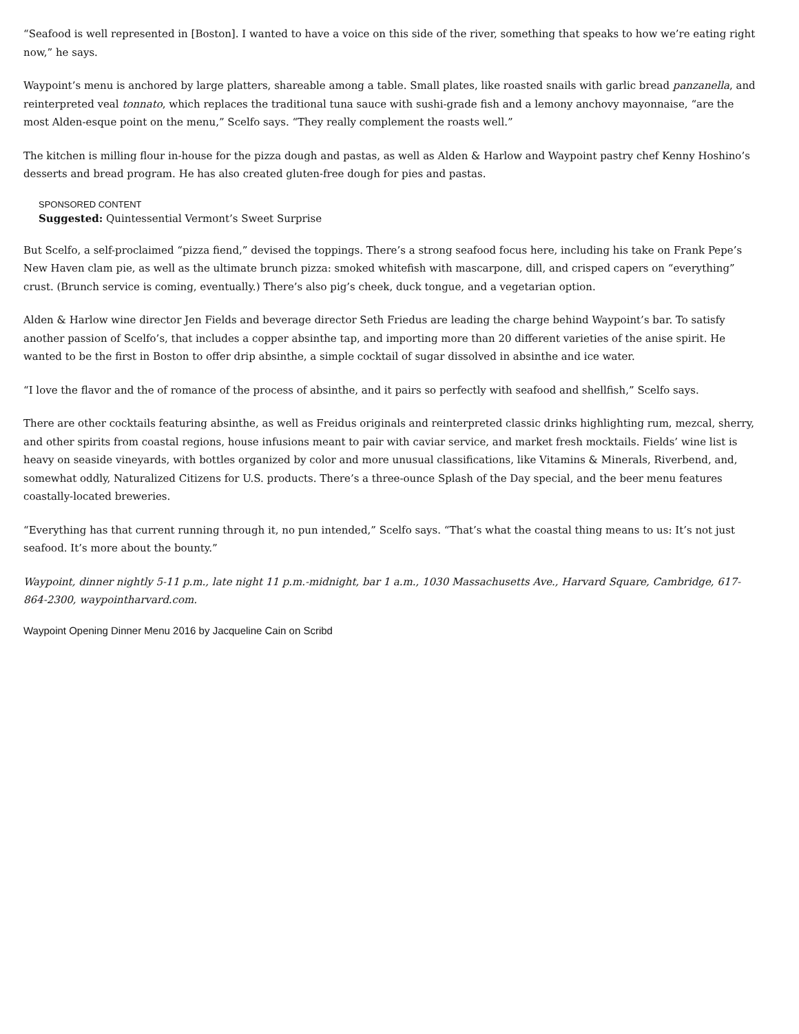“Seafood is well represented in [Boston]. I wanted to have a voice on this side of the river, something that speaks to how we’re eating right now,” he says.
Waypoint’s menu is anchored by large platters, shareable among a table. Small plates, like roasted snails with garlic bread panzanella, and reinterpreted veal tonnato, which replaces the traditional tuna sauce with sushi-grade fish and a lemony anchovy mayonnaise, “are the most Alden-esque point on the menu,” Scelfo says. “They really complement the roasts well.”
The kitchen is milling flour in-house for the pizza dough and pastas, as well as Alden & Harlow and Waypoint pastry chef Kenny Hoshino’s desserts and bread program. He has also created gluten-free dough for pies and pastas.
SPONSORED CONTENT
Suggested: Quintessential Vermont’s Sweet Surprise
But Scelfo, a self-proclaimed “pizza fiend,” devised the toppings. There’s a strong seafood focus here, including his take on Frank Pepe’s New Haven clam pie, as well as the ultimate brunch pizza: smoked whitefish with mascarpone, dill, and crisped capers on “everything” crust. (Brunch service is coming, eventually.) There’s also pig’s cheek, duck tongue, and a vegetarian option.
Alden & Harlow wine director Jen Fields and beverage director Seth Friedus are leading the charge behind Waypoint’s bar. To satisfy another passion of Scelfo’s, that includes a copper absinthe tap, and importing more than 20 different varieties of the anise spirit. He wanted to be the first in Boston to offer drip absinthe, a simple cocktail of sugar dissolved in absinthe and ice water.
“I love the flavor and the of romance of the process of absinthe, and it pairs so perfectly with seafood and shellfish,” Scelfo says.
There are other cocktails featuring absinthe, as well as Freidus originals and reinterpreted classic drinks highlighting rum, mezcal, sherry, and other spirits from coastal regions, house infusions meant to pair with caviar service, and market fresh mocktails. Fields’ wine list is heavy on seaside vineyards, with bottles organized by color and more unusual classifications, like Vitamins & Minerals, Riverbend, and, somewhat oddly, Naturalized Citizens for U.S. products. There’s a three-ounce Splash of the Day special, and the beer menu features coastally-located breweries.
“Everything has that current running through it, no pun intended,” Scelfo says. “That’s what the coastal thing means to us: It’s not just seafood. It’s more about the bounty.”
Waypoint, dinner nightly 5-11 p.m., late night 11 p.m.-midnight, bar 1 a.m., 1030 Massachusetts Ave., Harvard Square, Cambridge, 617-864-2300, waypointharvard.com.
Waypoint Opening Dinner Menu 2016 by Jacqueline Cain on Scribd